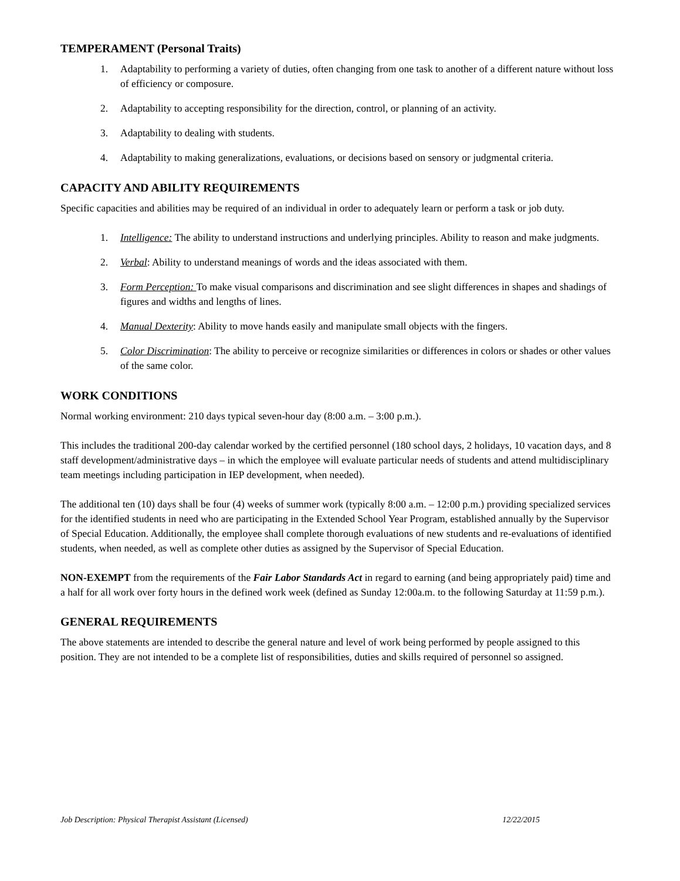TEMPERAMENT (Personal Traits)
1. Adaptability to performing a variety of duties, often changing from one task to another of a different nature without loss of efficiency or composure.
2. Adaptability to accepting responsibility for the direction, control, or planning of an activity.
3. Adaptability to dealing with students.
4. Adaptability to making generalizations, evaluations, or decisions based on sensory or judgmental criteria.
CAPACITY AND ABILITY REQUIREMENTS
Specific capacities and abilities may be required of an individual in order to adequately learn or perform a task or job duty.
1. Intelligence: The ability to understand instructions and underlying principles. Ability to reason and make judgments.
2. Verbal: Ability to understand meanings of words and the ideas associated with them.
3. Form Perception: To make visual comparisons and discrimination and see slight differences in shapes and shadings of figures and widths and lengths of lines.
4. Manual Dexterity: Ability to move hands easily and manipulate small objects with the fingers.
5. Color Discrimination: The ability to perceive or recognize similarities or differences in colors or shades or other values of the same color.
WORK CONDITIONS
Normal working environment: 210 days typical seven-hour day (8:00 a.m. – 3:00 p.m.).
This includes the traditional 200-day calendar worked by the certified personnel (180 school days, 2 holidays, 10 vacation days, and 8 staff development/administrative days – in which the employee will evaluate particular needs of students and attend multidisciplinary team meetings including participation in IEP development, when needed).
The additional ten (10) days shall be four (4) weeks of summer work (typically 8:00 a.m. – 12:00 p.m.) providing specialized services for the identified students in need who are participating in the Extended School Year Program, established annually by the Supervisor of Special Education. Additionally, the employee shall complete thorough evaluations of new students and re-evaluations of identified students, when needed, as well as complete other duties as assigned by the Supervisor of Special Education.
NON-EXEMPT from the requirements of the Fair Labor Standards Act in regard to earning (and being appropriately paid) time and a half for all work over forty hours in the defined work week (defined as Sunday 12:00a.m. to the following Saturday at 11:59 p.m.).
GENERAL REQUIREMENTS
The above statements are intended to describe the general nature and level of work being performed by people assigned to this position. They are not intended to be a complete list of responsibilities, duties and skills required of personnel so assigned.
Job Description: Physical Therapist Assistant (Licensed) 12/22/2015